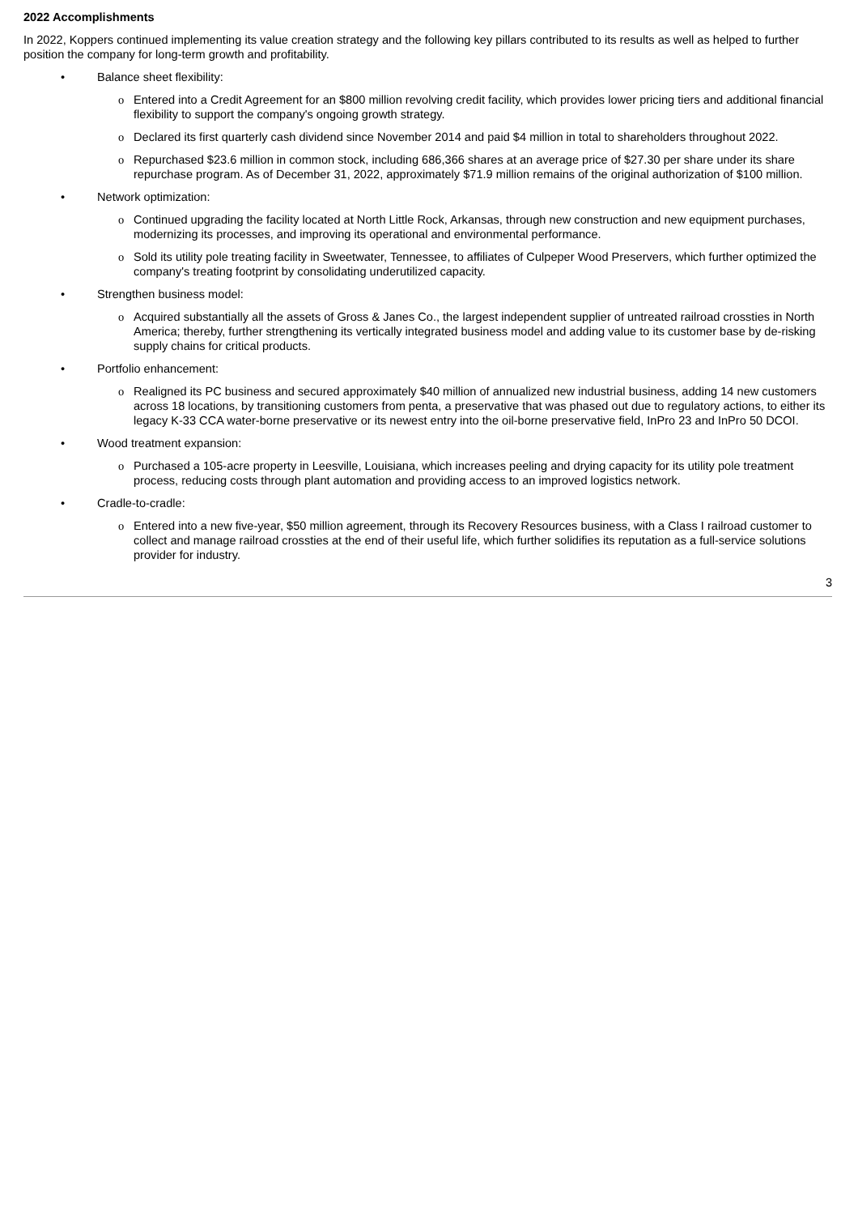2022 Accomplishments
In 2022, Koppers continued implementing its value creation strategy and the following key pillars contributed to its results as well as helped to further position the company for long-term growth and profitability.
• Balance sheet flexibility:
o Entered into a Credit Agreement for an $800 million revolving credit facility, which provides lower pricing tiers and additional financial flexibility to support the company's ongoing growth strategy.
o Declared its first quarterly cash dividend since November 2014 and paid $4 million in total to shareholders throughout 2022.
o Repurchased $23.6 million in common stock, including 686,366 shares at an average price of $27.30 per share under its share repurchase program. As of December 31, 2022, approximately $71.9 million remains of the original authorization of $100 million.
• Network optimization:
o Continued upgrading the facility located at North Little Rock, Arkansas, through new construction and new equipment purchases, modernizing its processes, and improving its operational and environmental performance.
o Sold its utility pole treating facility in Sweetwater, Tennessee, to affiliates of Culpeper Wood Preservers, which further optimized the company's treating footprint by consolidating underutilized capacity.
• Strengthen business model:
o Acquired substantially all the assets of Gross & Janes Co., the largest independent supplier of untreated railroad crossties in North America; thereby, further strengthening its vertically integrated business model and adding value to its customer base by de-risking supply chains for critical products.
• Portfolio enhancement:
o Realigned its PC business and secured approximately $40 million of annualized new industrial business, adding 14 new customers across 18 locations, by transitioning customers from penta, a preservative that was phased out due to regulatory actions, to either its legacy K-33 CCA water-borne preservative or its newest entry into the oil-borne preservative field, InPro 23 and InPro 50 DCOI.
• Wood treatment expansion:
o Purchased a 105-acre property in Leesville, Louisiana, which increases peeling and drying capacity for its utility pole treatment process, reducing costs through plant automation and providing access to an improved logistics network.
• Cradle-to-cradle:
o Entered into a new five-year, $50 million agreement, through its Recovery Resources business, with a Class I railroad customer to collect and manage railroad crossties at the end of their useful life, which further solidifies its reputation as a full-service solutions provider for industry.
3